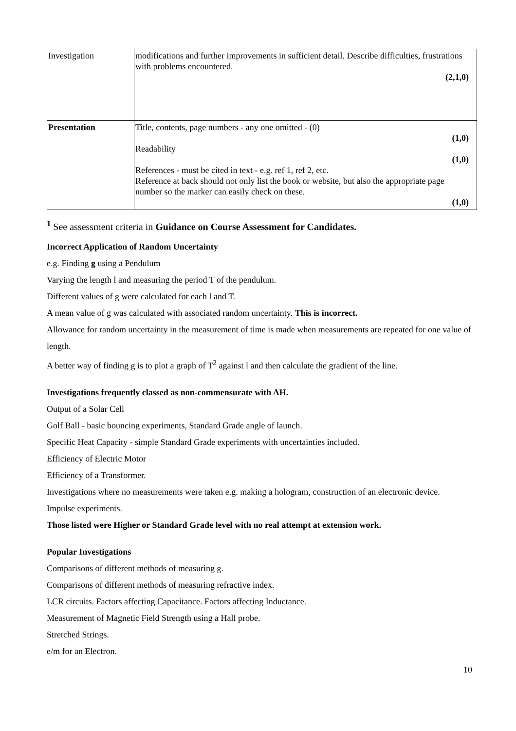| Investigation | modifications and further improvements in sufficient detail. Describe difficulties, frustrations with problems encountered. (2,1,0) |
| Presentation | Title, contents, page numbers - any one omitted - (0) (1,0) Readability (1,0) References - must be cited in text - e.g. ref 1, ref 2, etc. Reference at back should not only list the book or website, but also the appropriate page number so the marker can easily check on these. (1,0) |
<sup>1</sup> See assessment criteria in Guidance on Course Assessment for Candidates.
Incorrect Application of Random Uncertainty
e.g. Finding g using a Pendulum
Varying the length l and measuring the period T of the pendulum.
Different values of g were calculated for each l and T.
A mean value of g was calculated with associated random uncertainty. This is incorrect.
Allowance for random uncertainty in the measurement of time is made when measurements are repeated for one value of length.
A better way of finding g is to plot a graph of T<sup>2</sup> against l and then calculate the gradient of the line.
Investigations frequently classed as non-commensurate with AH.
Output of a Solar Cell
Golf Ball - basic bouncing experiments, Standard Grade angle of launch.
Specific Heat Capacity - simple Standard Grade experiments with uncertainties included.
Efficiency of Electric Motor
Efficiency of a Transformer.
Investigations where no measurements were taken e.g. making a hologram, construction of an electronic device.
Impulse experiments.
Those listed were Higher or Standard Grade level with no real attempt at extension work.
Popular Investigations
Comparisons of different methods of measuring g.
Comparisons of different methods of measuring refractive index.
LCR circuits. Factors affecting Capacitance. Factors affecting Inductance.
Measurement of Magnetic Field Strength using a Hall probe.
Stretched Strings.
e/m for an Electron.
10